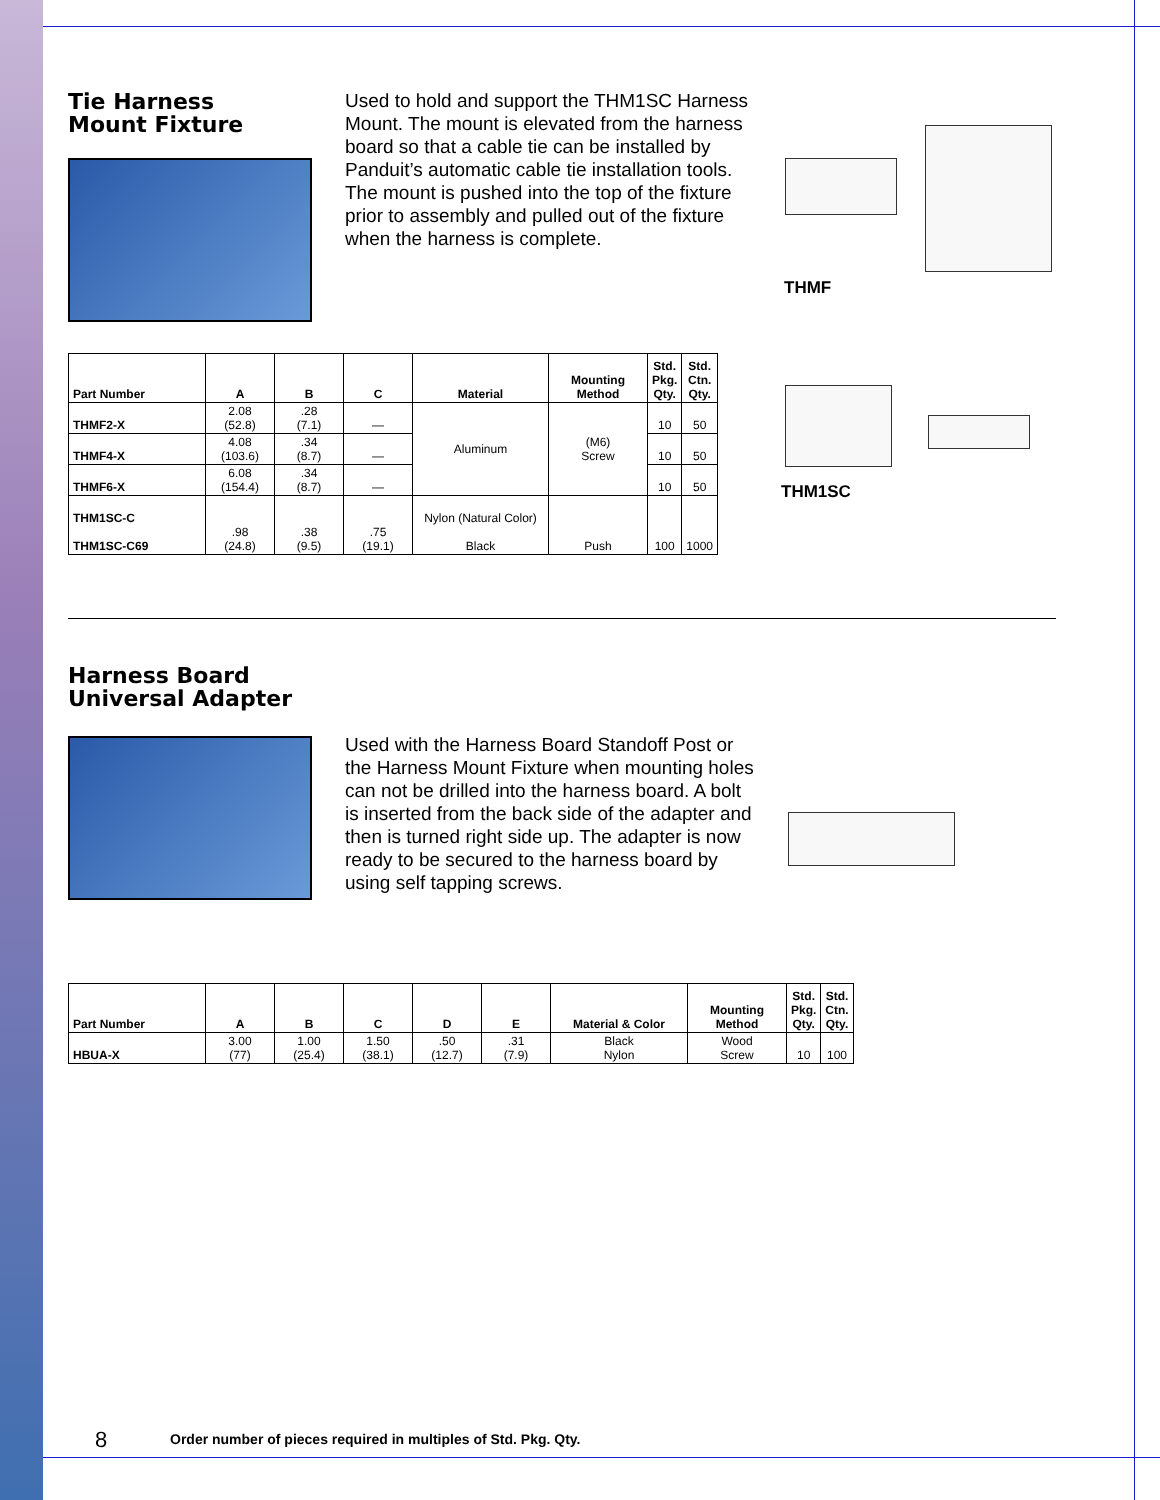Tie Harness
Mount Fixture
Used to hold and support the THM1SC Harness Mount. The mount is elevated from the harness board so that a cable tie can be installed by Panduit’s automatic cable tie installation tools. The mount is pushed into the top of the fixture prior to assembly and pulled out of the fixture when the harness is complete.
THMF
| Part Number | A | B | C | Material | Mounting Method | Std. Pkg. Qty. | Std. Ctn. Qty. |
| --- | --- | --- | --- | --- | --- | --- | --- |
| THMF2-X | 2.08 (52.8) | .28 (7.1) | — | Aluminum | (M6) Screw | 10 | 50 |
| THMF4-X | 4.08 (103.6) | .34 (8.7) | — | | | 10 | 50 |
| THMF6-X | 6.08 (154.4) | .34 (8.7) | — | | | 10 | 50 |
| THM1SC-C THM1SC-C69 | .98 (24.8) | .38 (9.5) | .75 (19.1) | Nylon (Natural Color) Black | Push | 100 | 1000 |
THM1SC
Harness Board
Universal Adapter
Used with the Harness Board Standoff Post or the Harness Mount Fixture when mounting holes can not be drilled into the harness board. A bolt is inserted from the back side of the adapter and then is turned right side up. The adapter is now ready to be secured to the harness board by using self tapping screws.
| Part Number | A | B | C | D | E | Material & Color | Mounting Method | Std. Pkg. Qty. | Std. Ctn. Qty. |
| --- | --- | --- | --- | --- | --- | --- | --- | --- | --- |
| HBUA-X | 3.00 (77) | 1.00 (25.4) | 1.50 (38.1) | .50 (12.7) | .31 (7.9) | Black Nylon | Wood Screw | 10 | 100 |
8
Order number of pieces required in multiples of Std. Pkg. Qty.